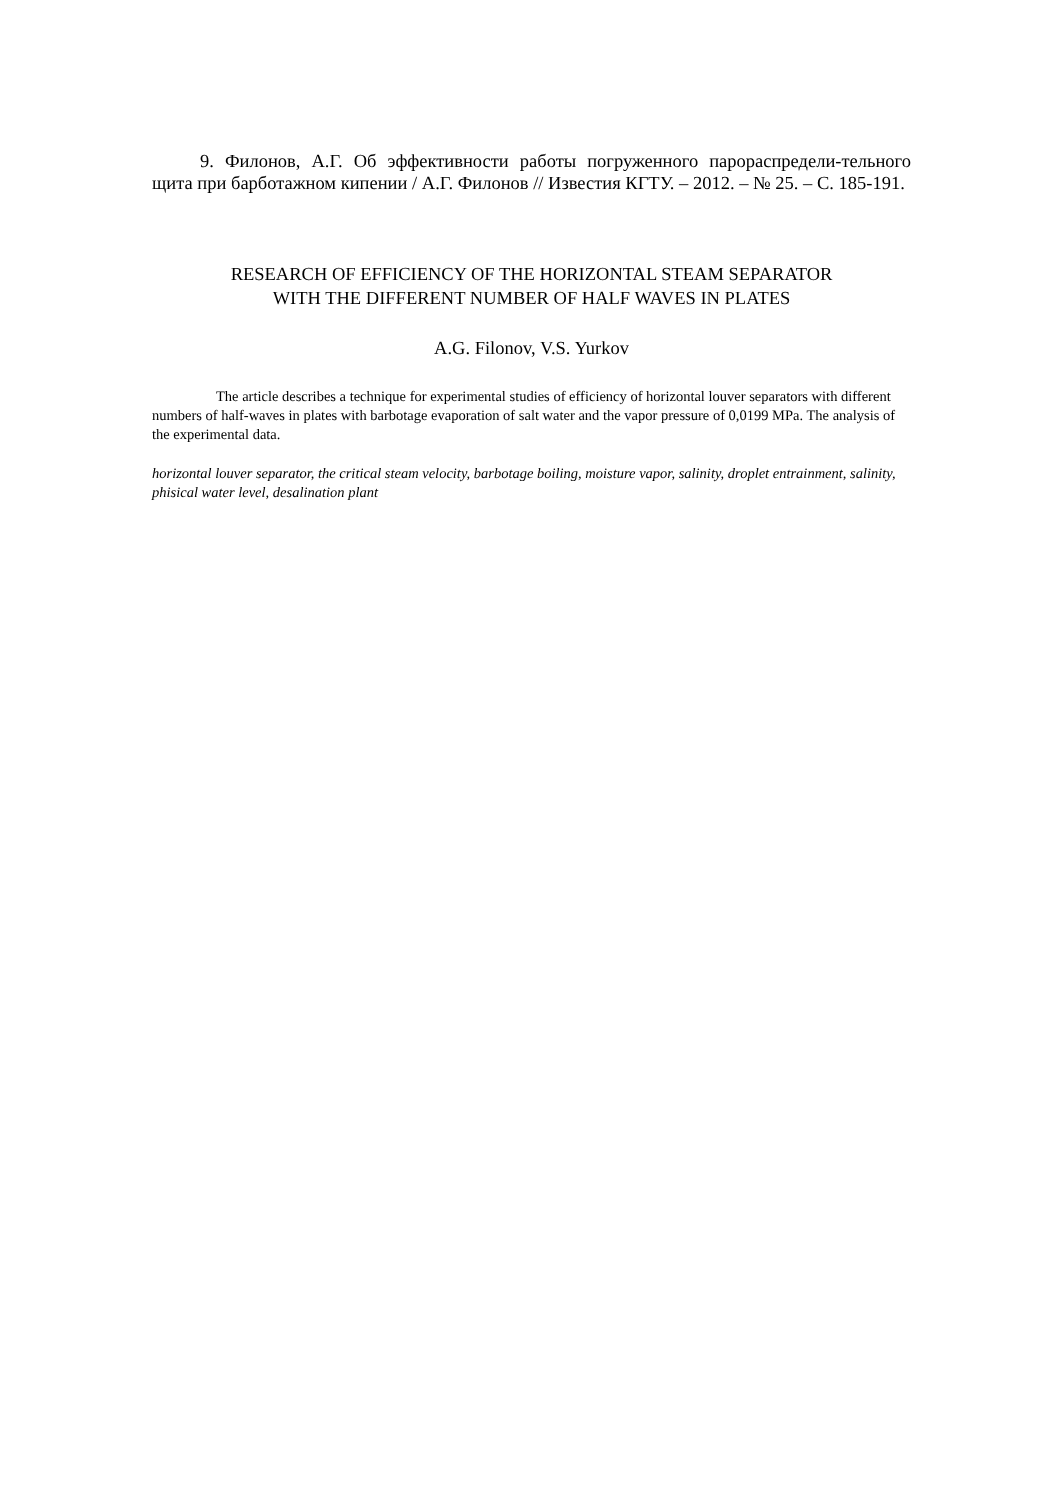9. Филонов, А.Г. Об эффективности работы погруженного парораспредели-тельного щита при барботажном кипении / А.Г. Филонов // Известия КГТУ. – 2012. – № 25. – С. 185-191.
RESEARCH OF EFFICIENCY OF THE HORIZONTAL STEAM SEPARATOR
WITH THE DIFFERENT NUMBER OF HALF WAVES IN PLATES
A.G. Filonov, V.S. Yurkov
The article describes a technique for experimental studies of efficiency of horizontal louver separators with different numbers of half-waves in plates with barbotage evaporation of salt water and the vapor pressure of 0,0199 MPa. The analysis of the experimental data.
horizontal louver separator, the critical steam velocity, barbotage boiling, moisture vapor, salinity, droplet entrainment, salinity, phisical water level, desalination plant